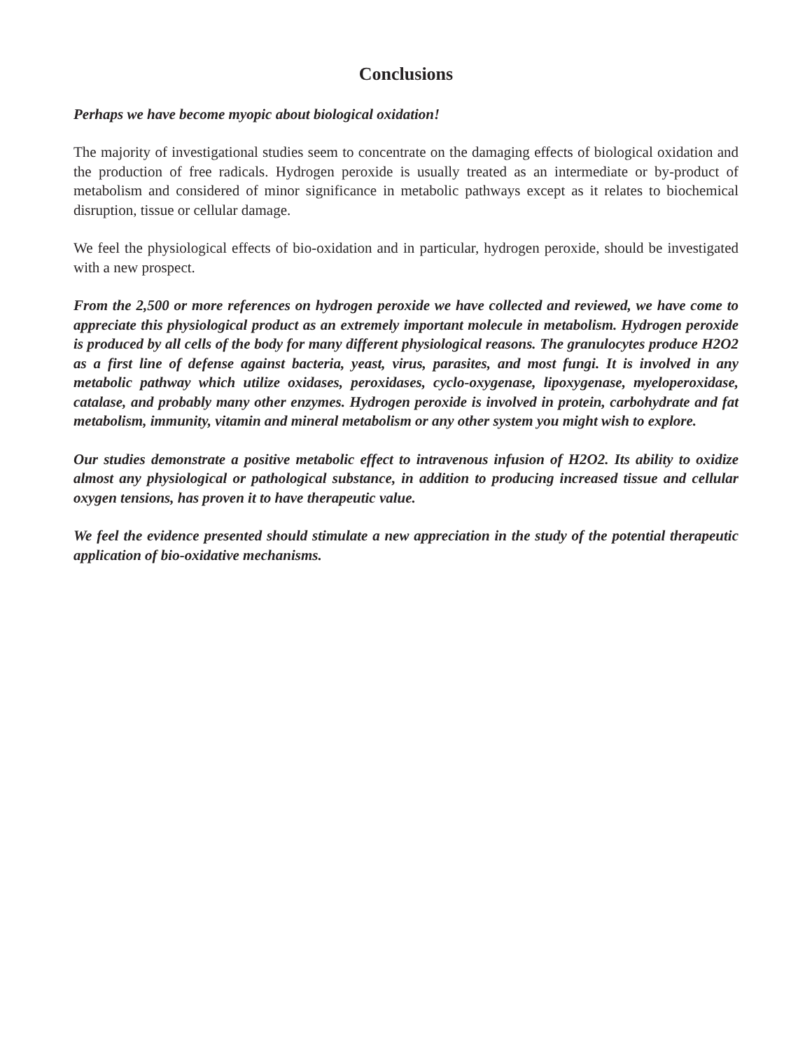Conclusions
Perhaps we have become myopic about biological oxidation!
The majority of investigational studies seem to concentrate on the damaging effects of biological oxidation and the production of free radicals. Hydrogen peroxide is usually treated as an intermediate or by-product of metabolism and considered of minor significance in metabolic pathways except as it relates to biochemical disruption, tissue or cellular damage.
We feel the physiological effects of bio-oxidation and in particular, hydrogen peroxide, should be investigated with a new prospect.
From the 2,500 or more references on hydrogen peroxide we have collected and reviewed, we have come to appreciate this physiological product as an extremely important molecule in metabolism. Hydrogen peroxide is produced by all cells of the body for many different physiological reasons. The granulocytes produce H2O2 as a first line of defense against bacteria, yeast, virus, parasites, and most fungi. It is involved in any metabolic pathway which utilize oxidases, peroxidases, cyclo-oxygenase, lipoxygenase, myeloperoxidase, catalase, and probably many other enzymes. Hydrogen peroxide is involved in protein, carbohydrate and fat metabolism, immunity, vitamin and mineral metabolism or any other system you might wish to explore.
Our studies demonstrate a positive metabolic effect to intravenous infusion of H2O2. Its ability to oxidize almost any physiological or pathological substance, in addition to producing increased tissue and cellular oxygen tensions, has proven it to have therapeutic value.
We feel the evidence presented should stimulate a new appreciation in the study of the potential therapeutic application of bio-oxidative mechanisms.